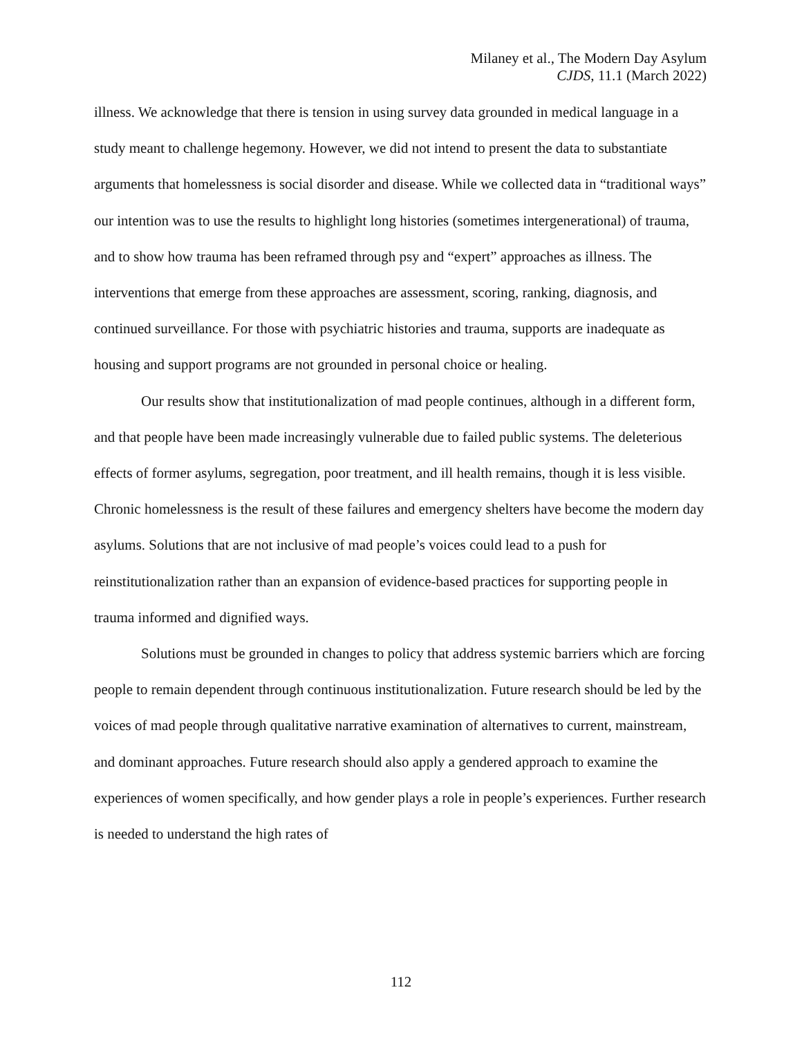Milaney et al., The Modern Day Asylum
CJDS, 11.1 (March 2022)
illness. We acknowledge that there is tension in using survey data grounded in medical language in a study meant to challenge hegemony. However, we did not intend to present the data to substantiate arguments that homelessness is social disorder and disease. While we collected data in “traditional ways” our intention was to use the results to highlight long histories (sometimes intergenerational) of trauma, and to show how trauma has been reframed through psy and “expert” approaches as illness. The interventions that emerge from these approaches are assessment, scoring, ranking, diagnosis, and continued surveillance. For those with psychiatric histories and trauma, supports are inadequate as housing and support programs are not grounded in personal choice or healing.
Our results show that institutionalization of mad people continues, although in a different form, and that people have been made increasingly vulnerable due to failed public systems. The deleterious effects of former asylums, segregation, poor treatment, and ill health remains, though it is less visible. Chronic homelessness is the result of these failures and emergency shelters have become the modern day asylums. Solutions that are not inclusive of mad people’s voices could lead to a push for reinstitutionalization rather than an expansion of evidence-based practices for supporting people in trauma informed and dignified ways.
Solutions must be grounded in changes to policy that address systemic barriers which are forcing people to remain dependent through continuous institutionalization. Future research should be led by the voices of mad people through qualitative narrative examination of alternatives to current, mainstream, and dominant approaches. Future research should also apply a gendered approach to examine the experiences of women specifically, and how gender plays a role in people’s experiences. Further research is needed to understand the high rates of
112